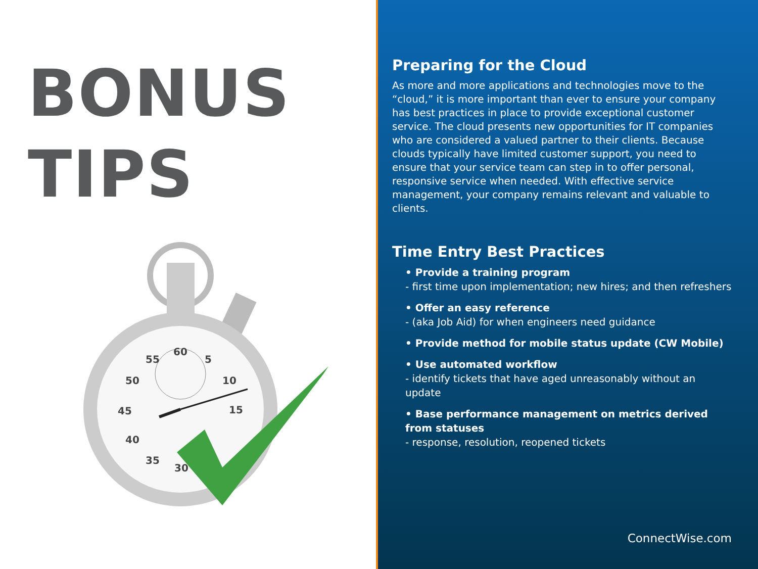BONUS
TIPS
60
5
10
15
55
50
45
40
35
30
Preparing for the Cloud
As more and more applications and technologies move to the “cloud,” it is more important than ever to ensure your company has best practices in place to provide exceptional customer service. The cloud presents new opportunities for IT companies who are considered a valued partner to their clients. Because clouds typically have limited customer support, you need to ensure that your service team can step in to offer personal, responsive service when needed. With effective service management, your company remains relevant and valuable to clients.
Time Entry Best Practices
• Provide a training program
- first time upon implementation; new hires; and then refreshers
• Offer an easy reference
- (aka Job Aid) for when engineers need guidance
• Provide method for mobile status update (CW Mobile)
• Use automated workflow
- identify tickets that have aged unreasonably without an update
• Base performance management on metrics derived from statuses
- response, resolution, reopened tickets
ConnectWise.com